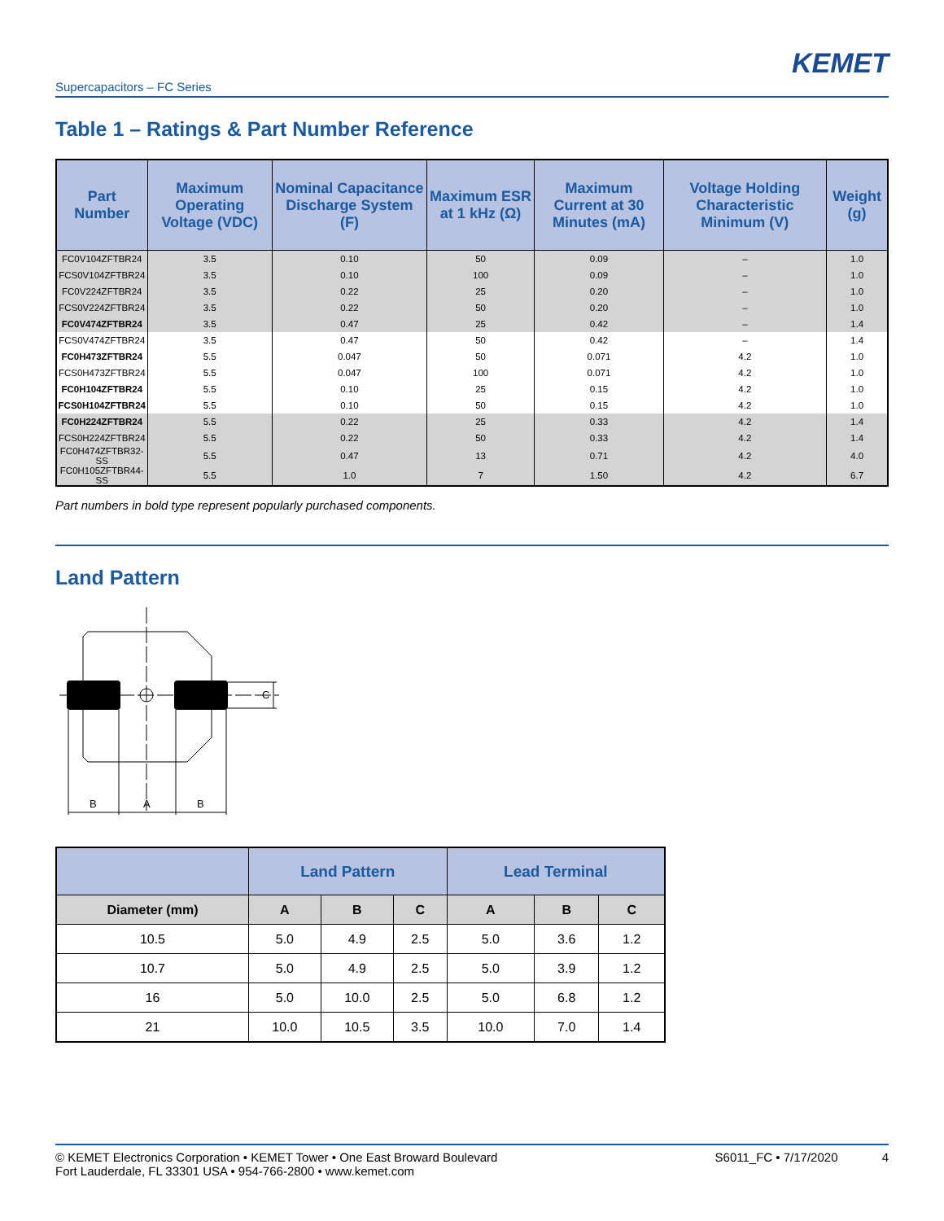KEMET
Supercapacitors – FC Series
Table 1 – Ratings & Part Number Reference
| Part Number | Maximum Operating Voltage (VDC) | Nominal Capacitance Discharge System (F) | Maximum ESR at 1 kHz (Ω) | Maximum Current at 30 Minutes (mA) | Voltage Holding Characteristic Minimum (V) | Weight (g) |
| --- | --- | --- | --- | --- | --- | --- |
| FC0V104ZFTBR24 | 3.5 | 0.10 | 50 | 0.09 | – | 1.0 |
| FCS0V104ZFTBR24 | 3.5 | 0.10 | 100 | 0.09 | – | 1.0 |
| FC0V224ZFTBR24 | 3.5 | 0.22 | 25 | 0.20 | – | 1.0 |
| FCS0V224ZFTBR24 | 3.5 | 0.22 | 50 | 0.20 | – | 1.0 |
| FC0V474ZFTBR24 | 3.5 | 0.47 | 25 | 0.42 | – | 1.4 |
| FCS0V474ZFTBR24 | 3.5 | 0.47 | 50 | 0.42 | – | 1.4 |
| FC0H473ZFTBR24 | 5.5 | 0.047 | 50 | 0.071 | 4.2 | 1.0 |
| FCS0H473ZFTBR24 | 5.5 | 0.047 | 100 | 0.071 | 4.2 | 1.0 |
| FC0H104ZFTBR24 | 5.5 | 0.10 | 25 | 0.15 | 4.2 | 1.0 |
| FCS0H104ZFTBR24 | 5.5 | 0.10 | 50 | 0.15 | 4.2 | 1.0 |
| FC0H224ZFTBR24 | 5.5 | 0.22 | 25 | 0.33 | 4.2 | 1.4 |
| FCS0H224ZFTBR24 | 5.5 | 0.22 | 50 | 0.33 | 4.2 | 1.4 |
| FC0H474ZFTBR32-SS | 5.5 | 0.47 | 13 | 0.71 | 4.2 | 4.0 |
| FC0H105ZFTBR44-SS | 5.5 | 1.0 | 7 | 1.50 | 4.2 | 6.7 |
Part numbers in bold type represent popularly purchased components.
Land Pattern
B
A
B
C
| | Land Pattern | | | Lead Terminal | | |
| --- | --- | --- | --- | --- | --- | --- |
| Diameter (mm) | A | B | C | A | B | C |
| 10.5 | 5.0 | 4.9 | 2.5 | 5.0 | 3.6 | 1.2 |
| 10.7 | 5.0 | 4.9 | 2.5 | 5.0 | 3.9 | 1.2 |
| 16 | 5.0 | 10.0 | 2.5 | 5.0 | 6.8 | 1.2 |
| 21 | 10.0 | 10.5 | 3.5 | 10.0 | 7.0 | 1.4 |
© KEMET Electronics Corporation • KEMET Tower • One East Broward Boulevard
Fort Lauderdale, FL 33301 USA • 954-766-2800 • www.kemet.com
S6011_FC • 7/17/2020 4